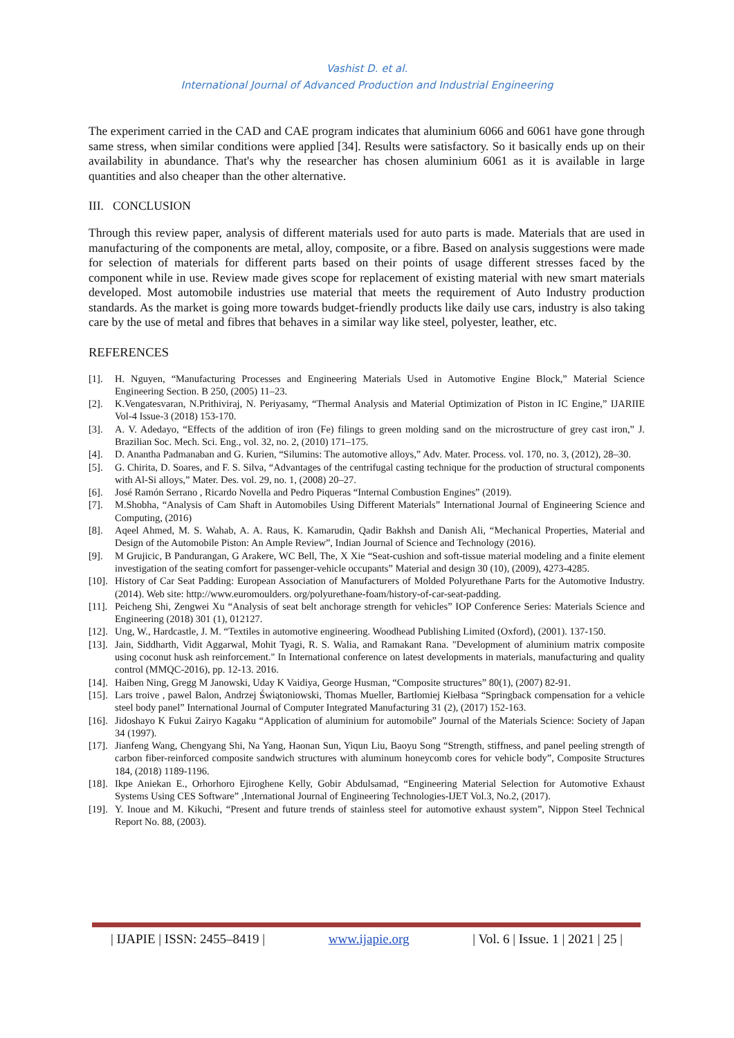Vashist D. et al.
International Journal of Advanced Production and Industrial Engineering
The experiment carried in the CAD and CAE program indicates that aluminium 6066 and 6061 have gone through same stress, when similar conditions were applied [34]. Results were satisfactory. So it basically ends up on their availability in abundance. That's why the researcher has chosen aluminium 6061 as it is available in large quantities and also cheaper than the other alternative.
III. CONCLUSION
Through this review paper, analysis of different materials used for auto parts is made. Materials that are used in manufacturing of the components are metal, alloy, composite, or a fibre. Based on analysis suggestions were made for selection of materials for different parts based on their points of usage different stresses faced by the component while in use. Review made gives scope for replacement of existing material with new smart materials developed. Most automobile industries use material that meets the requirement of Auto Industry production standards. As the market is going more towards budget-friendly products like daily use cars, industry is also taking care by the use of metal and fibres that behaves in a similar way like steel, polyester, leather, etc.
REFERENCES
[1]. H. Nguyen, “Manufacturing Processes and Engineering Materials Used in Automotive Engine Block,” Material Science Engineering Section. B 250, (2005) 11–23.
[2]. K.Vengatesvaran, N.Prithiviraj, N. Periyasamy, “Thermal Analysis and Material Optimization of Piston in IC Engine,” IJARIIE Vol-4 Issue-3 (2018) 153-170.
[3]. A. V. Adedayo, “Effects of the addition of iron (Fe) filings to green molding sand on the microstructure of grey cast iron,” J. Brazilian Soc. Mech. Sci. Eng., vol. 32, no. 2, (2010) 171–175.
[4]. D. Anantha Padmanaban and G. Kurien, “Silumins: The automotive alloys,” Adv. Mater. Process. vol. 170, no. 3, (2012), 28–30.
[5]. G. Chirita, D. Soares, and F. S. Silva, “Advantages of the centrifugal casting technique for the production of structural components with Al-Si alloys,” Mater. Des. vol. 29, no. 1, (2008) 20–27.
[6]. José Ramón Serrano , Ricardo Novella and Pedro Piqueras “Internal Combustion Engines” (2019).
[7]. M.Shobha, “Analysis of Cam Shaft in Automobiles Using Different Materials” International Journal of Engineering Science and Computing, (2016)
[8]. Aqeel Ahmed, M. S. Wahab, A. A. Raus, K. Kamarudin, Qadir Bakhsh and Danish Ali, “Mechanical Properties, Material and Design of the Automobile Piston: An Ample Review”, Indian Journal of Science and Technology (2016).
[9]. M Grujicic, B Pandurangan, G Arakere, WC Bell, The, X Xie “Seat-cushion and soft-tissue material modeling and a finite element investigation of the seating comfort for passenger-vehicle occupants” Material and design 30 (10), (2009), 4273-4285.
[10]. History of Car Seat Padding: European Association of Manufacturers of Molded Polyurethane Parts for the Automotive Industry. (2014). Web site: http://www.euromoulders. org/polyurethane-foam/history-of-car-seat-padding.
[11]. Peicheng Shi, Zengwei Xu “Analysis of seat belt anchorage strength for vehicles” IOP Conference Series: Materials Science and Engineering (2018) 301 (1), 012127.
[12]. Ung, W., Hardcastle, J. M. “Textiles in automotive engineering. Woodhead Publishing Limited (Oxford), (2001). 137-150.
[13]. Jain, Siddharth, Vidit Aggarwal, Mohit Tyagi, R. S. Walia, and Ramakant Rana. "Development of aluminium matrix composite using coconut husk ash reinforcement." In International conference on latest developments in materials, manufacturing and quality control (MMQC-2016), pp. 12-13. 2016.
[14]. Haiben Ning, Gregg M Janowski, Uday K Vaidiya, George Husman, “Composite structures” 80(1), (2007) 82-91.
[15]. Lars troive , pawel Balon, Andrzej Świątoniowski, Thomas Mueller, Bartłomiej Kiełbasa “Springback compensation for a vehicle steel body panel” International Journal of Computer Integrated Manufacturing 31 (2), (2017) 152-163.
[16]. Jidoshayo K Fukui Zairyo Kagaku “Application of aluminium for automobile” Journal of the Materials Science: Society of Japan 34 (1997).
[17]. Jianfeng Wang, Chengyang Shi, Na Yang, Haonan Sun, Yiqun Liu, Baoyu Song “Strength, stiffness, and panel peeling strength of carbon fiber-reinforced composite sandwich structures with aluminum honeycomb cores for vehicle body”, Composite Structures 184, (2018) 1189-1196.
[18]. Ikpe Aniekan E., Orhorhoro Ejiroghene Kelly, Gobir Abdulsamad, “Engineering Material Selection for Automotive Exhaust Systems Using CES Software” ,International Journal of Engineering Technologies-IJET Vol.3, No.2, (2017).
[19]. Y. Inoue and M. Kikuchi, “Present and future trends of stainless steel for automotive exhaust system”, Nippon Steel Technical Report No. 88, (2003).
| IJAPIE | ISSN: 2455–8419 | www.ijapie.org | Vol. 6 | Issue. 1 | 2021 | 25 |